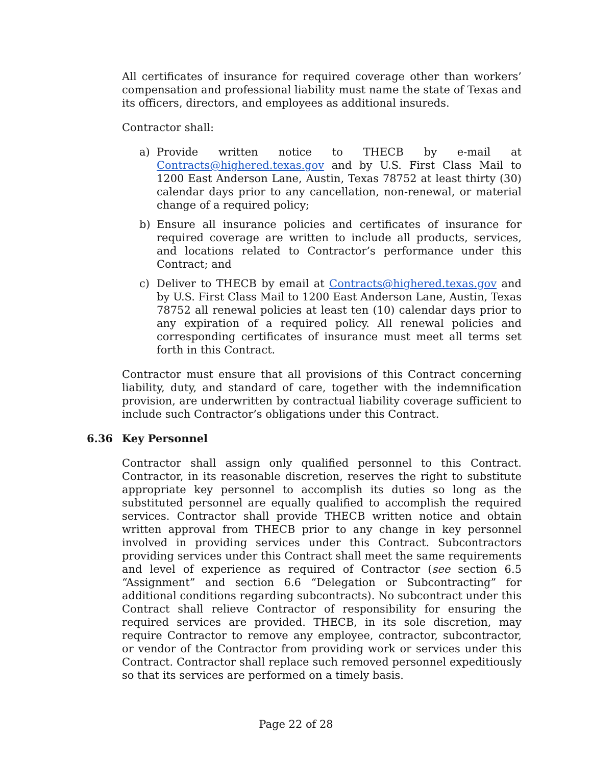All certificates of insurance for required coverage other than workers’ compensation and professional liability must name the state of Texas and its officers, directors, and employees as additional insureds.
Contractor shall:
a) Provide written notice to THECB by e-mail at Contracts@highered.texas.gov and by U.S. First Class Mail to 1200 East Anderson Lane, Austin, Texas 78752 at least thirty (30) calendar days prior to any cancellation, non-renewal, or material change of a required policy;
b) Ensure all insurance policies and certificates of insurance for required coverage are written to include all products, services, and locations related to Contractor’s performance under this Contract; and
c) Deliver to THECB by email at Contracts@highered.texas.gov and by U.S. First Class Mail to 1200 East Anderson Lane, Austin, Texas 78752 all renewal policies at least ten (10) calendar days prior to any expiration of a required policy. All renewal policies and corresponding certificates of insurance must meet all terms set forth in this Contract.
Contractor must ensure that all provisions of this Contract concerning liability, duty, and standard of care, together with the indemnification provision, are underwritten by contractual liability coverage sufficient to include such Contractor’s obligations under this Contract.
6.36 Key Personnel
Contractor shall assign only qualified personnel to this Contract. Contractor, in its reasonable discretion, reserves the right to substitute appropriate key personnel to accomplish its duties so long as the substituted personnel are equally qualified to accomplish the required services. Contractor shall provide THECB written notice and obtain written approval from THECB prior to any change in key personnel involved in providing services under this Contract. Subcontractors providing services under this Contract shall meet the same requirements and level of experience as required of Contractor (see section 6.5 “Assignment” and section 6.6 “Delegation or Subcontracting” for additional conditions regarding subcontracts). No subcontract under this Contract shall relieve Contractor of responsibility for ensuring the required services are provided. THECB, in its sole discretion, may require Contractor to remove any employee, contractor, subcontractor, or vendor of the Contractor from providing work or services under this Contract. Contractor shall replace such removed personnel expeditiously so that its services are performed on a timely basis.
Page 22 of 28